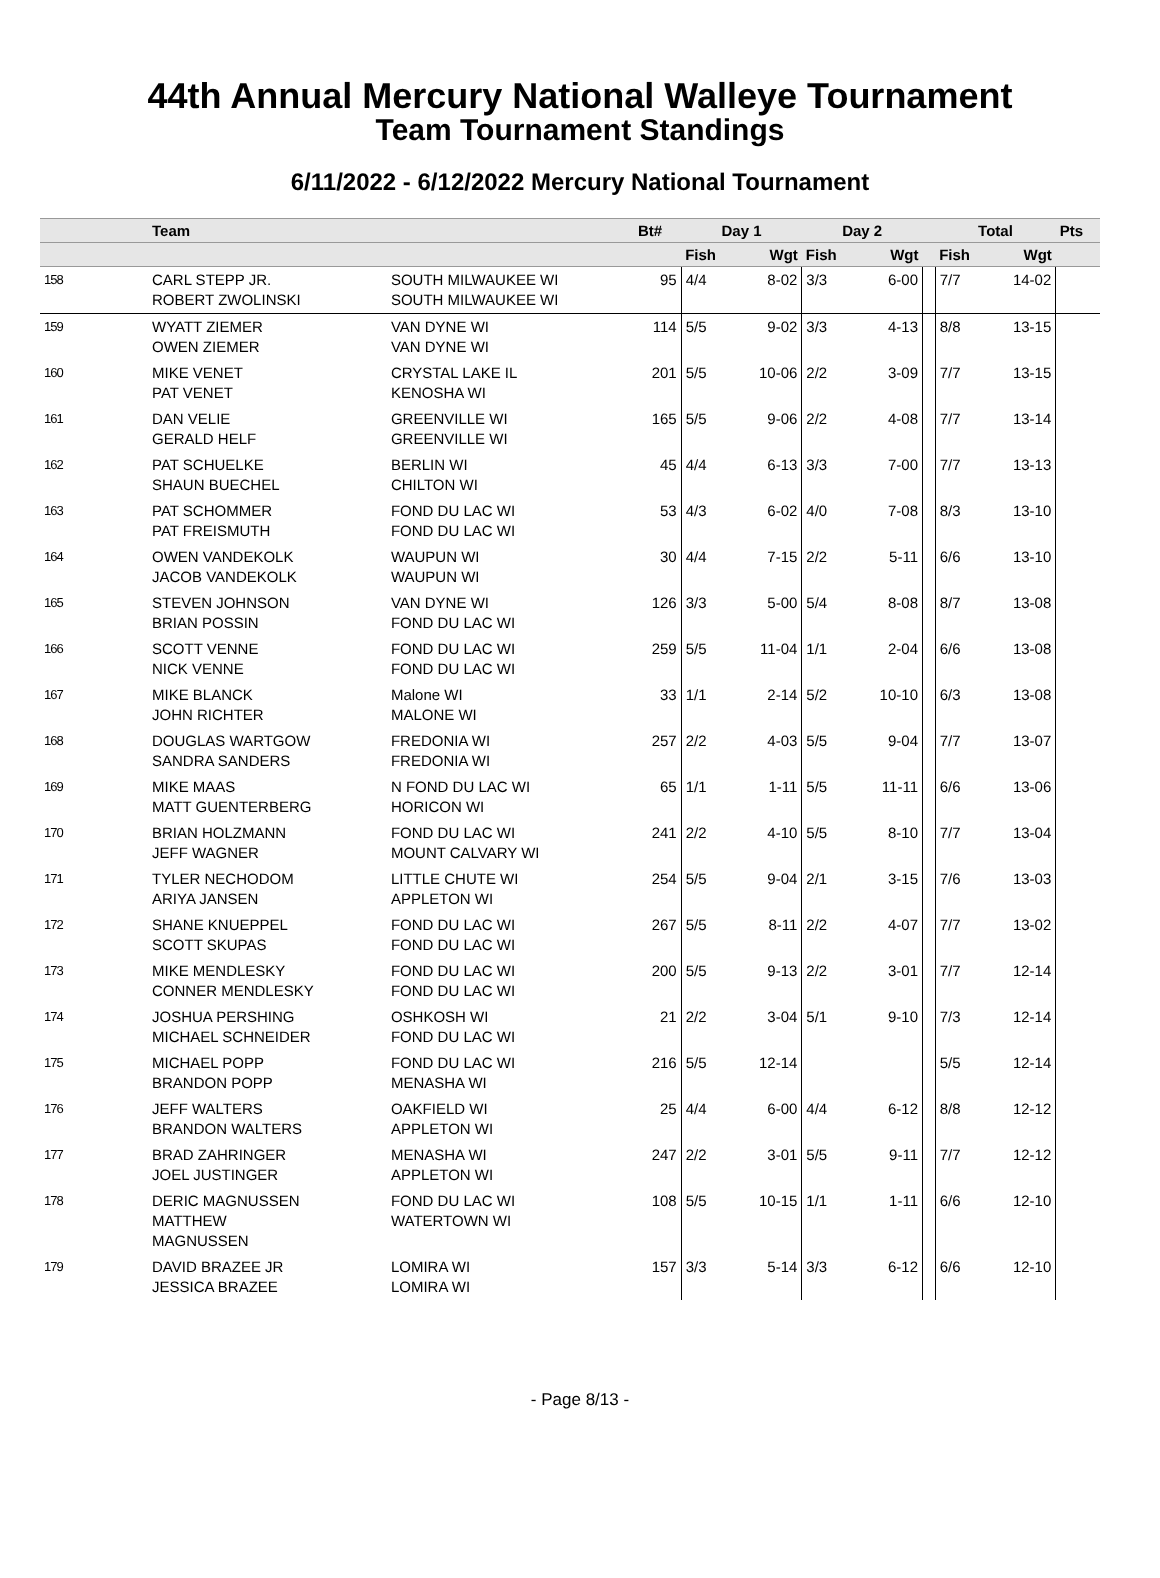44th Annual Mercury National Walleye Tournament
Team Tournament Standings
6/11/2022 - 6/12/2022 Mercury National Tournament
| | Team | | Bt# | Day 1 | | Day 2 | | | Total | | Pts |
| --- | --- | --- | --- | --- | --- | --- | --- | --- | --- | --- | --- |
| | | | | Fish | Wgt | Fish | Wgt | | Fish | Wgt | |
| 158 | CARL STEPP JR. ROBERT ZWOLINSKI | SOUTH MILWAUKEE WI SOUTH MILWAUKEE WI | 95 | 4/4 | 8-02 | 3/3 | 6-00 | | 7/7 | 14-02 | |
| 159 | WYATT ZIEMER OWEN ZIEMER | VAN DYNE WI VAN DYNE WI | 114 | 5/5 | 9-02 | 3/3 | 4-13 | | 8/8 | 13-15 | |
| 160 | MIKE VENET PAT VENET | CRYSTAL LAKE IL KENOSHA WI | 201 | 5/5 | 10-06 | 2/2 | 3-09 | | 7/7 | 13-15 | |
| 161 | DAN VELIE GERALD HELF | GREENVILLE WI GREENVILLE WI | 165 | 5/5 | 9-06 | 2/2 | 4-08 | | 7/7 | 13-14 | |
| 162 | PAT SCHUELKE SHAUN BUECHEL | BERLIN WI CHILTON WI | 45 | 4/4 | 6-13 | 3/3 | 7-00 | | 7/7 | 13-13 | |
| 163 | PAT SCHOMMER PAT FREISMUTH | FOND DU LAC WI FOND DU LAC WI | 53 | 4/3 | 6-02 | 4/0 | 7-08 | | 8/3 | 13-10 | |
| 164 | OWEN VANDEKOLK JACOB VANDEKOLK | WAUPUN WI WAUPUN WI | 30 | 4/4 | 7-15 | 2/2 | 5-11 | | 6/6 | 13-10 | |
| 165 | STEVEN JOHNSON BRIAN POSSIN | VAN DYNE WI FOND DU LAC WI | 126 | 3/3 | 5-00 | 5/4 | 8-08 | | 8/7 | 13-08 | |
| 166 | SCOTT VENNE NICK VENNE | FOND DU LAC WI FOND DU LAC WI | 259 | 5/5 | 11-04 | 1/1 | 2-04 | | 6/6 | 13-08 | |
| 167 | MIKE BLANCK JOHN RICHTER | Malone WI MALONE WI | 33 | 1/1 | 2-14 | 5/2 | 10-10 | | 6/3 | 13-08 | |
| 168 | DOUGLAS WARTGOW SANDRA SANDERS | FREDONIA WI FREDONIA WI | 257 | 2/2 | 4-03 | 5/5 | 9-04 | | 7/7 | 13-07 | |
| 169 | MIKE MAAS MATT GUENTERBERG | N FOND DU LAC WI HORICON WI | 65 | 1/1 | 1-11 | 5/5 | 11-11 | | 6/6 | 13-06 | |
| 170 | BRIAN HOLZMANN JEFF WAGNER | FOND DU LAC WI MOUNT CALVARY WI | 241 | 2/2 | 4-10 | 5/5 | 8-10 | | 7/7 | 13-04 | |
| 171 | TYLER NECHODOM ARIYA JANSEN | LITTLE CHUTE WI APPLETON WI | 254 | 5/5 | 9-04 | 2/1 | 3-15 | | 7/6 | 13-03 | |
| 172 | SHANE KNUEPPEL SCOTT SKUPAS | FOND DU LAC WI FOND DU LAC WI | 267 | 5/5 | 8-11 | 2/2 | 4-07 | | 7/7 | 13-02 | |
| 173 | MIKE MENDLESKY CONNER MENDLESKY | FOND DU LAC WI FOND DU LAC WI | 200 | 5/5 | 9-13 | 2/2 | 3-01 | | 7/7 | 12-14 | |
| 174 | JOSHUA PERSHING MICHAEL SCHNEIDER | OSHKOSH WI FOND DU LAC WI | 21 | 2/2 | 3-04 | 5/1 | 9-10 | | 7/3 | 12-14 | |
| 175 | MICHAEL POPP BRANDON POPP | FOND DU LAC WI MENASHA WI | 216 | 5/5 | 12-14 | | | | 5/5 | 12-14 | |
| 176 | JEFF WALTERS BRANDON WALTERS | OAKFIELD WI APPLETON WI | 25 | 4/4 | 6-00 | 4/4 | 6-12 | | 8/8 | 12-12 | |
| 177 | BRAD ZAHRINGER JOEL JUSTINGER | MENASHA WI APPLETON WI | 247 | 2/2 | 3-01 | 5/5 | 9-11 | | 7/7 | 12-12 | |
| 178 | DERIC MAGNUSSEN MATTHEW MAGNUSSEN | FOND DU LAC WI WATERTOWN WI | 108 | 5/5 | 10-15 | 1/1 | 1-11 | | 6/6 | 12-10 | |
| 179 | DAVID BRAZEE JR JESSICA BRAZEE | LOMIRA WI LOMIRA WI | 157 | 3/3 | 5-14 | 3/3 | 6-12 | | 6/6 | 12-10 | |
- Page 8/13 -